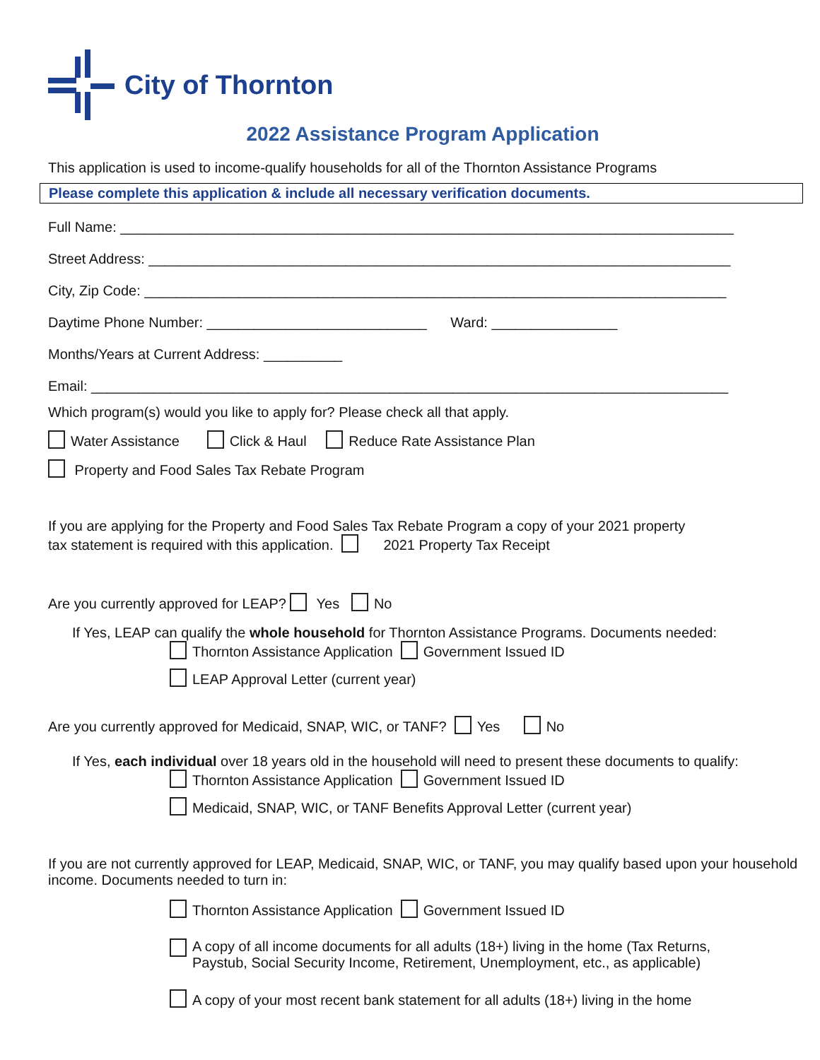City of Thornton
2022 Assistance Program Application
This application is used to income-qualify households for all of the Thornton Assistance Programs
Please complete this application & include all necessary verification documents.
Full Name: ______________________________________________________________________________
Street Address: __________________________________________________________________________
City, Zip Code: __________________________________________________________________________
Daytime Phone Number: ____________________________ Ward: ________________
Months/Years at Current Address: __________
Email: _________________________________________________________________________________
Which program(s) would you like to apply for? Please check all that apply.
Water Assistance Click & Haul Reduce Rate Assistance Plan
Property and Food Sales Tax Rebate Program
If you are applying for the Property and Food Sales Tax Rebate Program a copy of your 2021 property
tax statement is required with this application. 2021 Property Tax Receipt
Are you currently approved for LEAP? Yes No
If Yes, LEAP can qualify the whole household for Thornton Assistance Programs. Documents needed:
Thornton Assistance Application Government Issued ID
LEAP Approval Letter (current year)
Are you currently approved for Medicaid, SNAP, WIC, or TANF? Yes No
If Yes, each individual over 18 years old in the household will need to present these documents to qualify:
Thornton Assistance Application Government Issued ID
Medicaid, SNAP, WIC, or TANF Benefits Approval Letter (current year)
If you are not currently approved for LEAP, Medicaid, SNAP, WIC, or TANF, you may qualify based upon your household income. Documents needed to turn in:
Thornton Assistance Application Government Issued ID
A copy of all income documents for all adults (18+) living in the home (Tax Returns,
Paystub, Social Security Income, Retirement, Unemployment, etc., as applicable)
A copy of your most recent bank statement for all adults (18+) living in the home